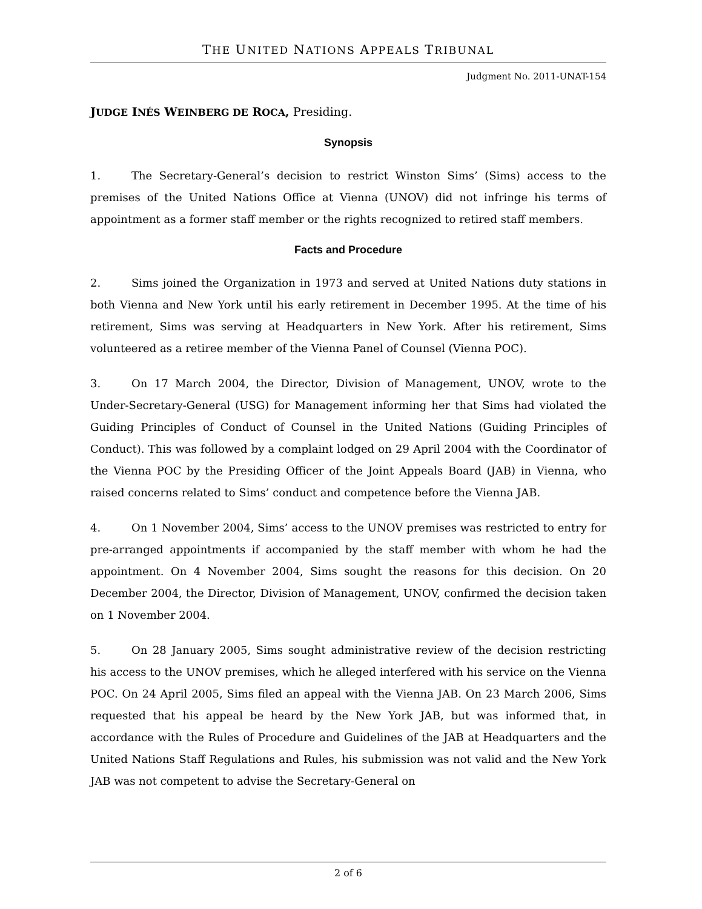THE UNITED NATIONS APPEALS TRIBUNAL
Judgment No. 2011-UNAT-154
JUDGE INÉS WEINBERG DE ROCA, Presiding.
Synopsis
1. The Secretary-General’s decision to restrict Winston Sims’ (Sims) access to the premises of the United Nations Office at Vienna (UNOV) did not infringe his terms of appointment as a former staff member or the rights recognized to retired staff members.
Facts and Procedure
2. Sims joined the Organization in 1973 and served at United Nations duty stations in both Vienna and New York until his early retirement in December 1995. At the time of his retirement, Sims was serving at Headquarters in New York. After his retirement, Sims volunteered as a retiree member of the Vienna Panel of Counsel (Vienna POC).
3. On 17 March 2004, the Director, Division of Management, UNOV, wrote to the Under-Secretary-General (USG) for Management informing her that Sims had violated the Guiding Principles of Conduct of Counsel in the United Nations (Guiding Principles of Conduct). This was followed by a complaint lodged on 29 April 2004 with the Coordinator of the Vienna POC by the Presiding Officer of the Joint Appeals Board (JAB) in Vienna, who raised concerns related to Sims’ conduct and competence before the Vienna JAB.
4. On 1 November 2004, Sims’ access to the UNOV premises was restricted to entry for pre-arranged appointments if accompanied by the staff member with whom he had the appointment. On 4 November 2004, Sims sought the reasons for this decision. On 20 December 2004, the Director, Division of Management, UNOV, confirmed the decision taken on 1 November 2004.
5. On 28 January 2005, Sims sought administrative review of the decision restricting his access to the UNOV premises, which he alleged interfered with his service on the Vienna POC. On 24 April 2005, Sims filed an appeal with the Vienna JAB. On 23 March 2006, Sims requested that his appeal be heard by the New York JAB, but was informed that, in accordance with the Rules of Procedure and Guidelines of the JAB at Headquarters and the United Nations Staff Regulations and Rules, his submission was not valid and the New York JAB was not competent to advise the Secretary-General on
2 of 6